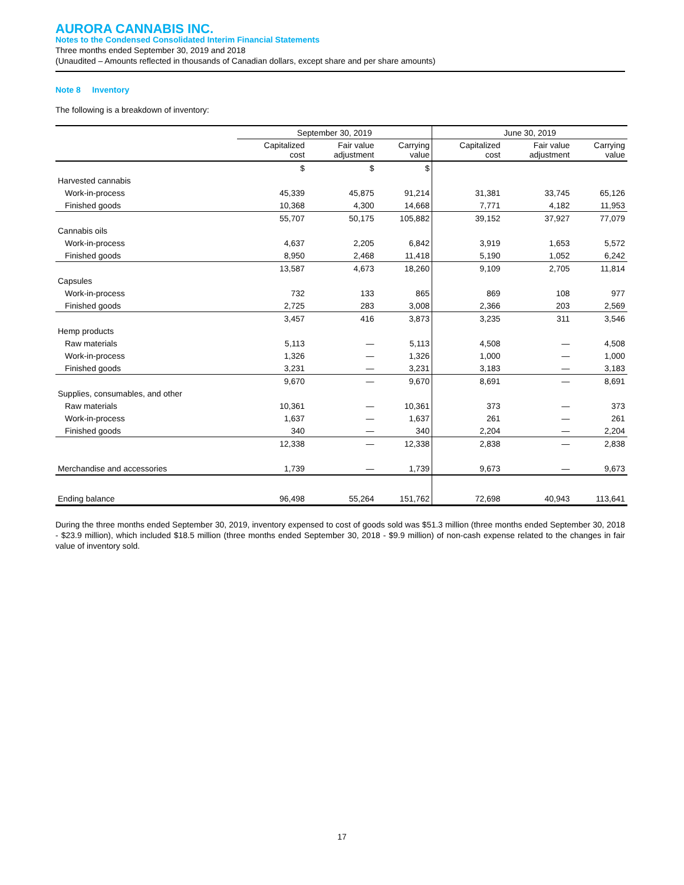AURORA CANNABIS INC.
Notes to the Condensed Consolidated Interim Financial Statements
Three months ended September 30, 2019 and 2018
(Unaudited – Amounts reflected in thousands of Canadian dollars, except share and per share amounts)
Note 8 Inventory
The following is a breakdown of inventory:
| | September 30, 2019 | | | June 30, 2019 | | |
| --- | --- | --- | --- | --- | --- | --- |
| | Capitalized cost | Fair value adjustment | Carrying value | Capitalized cost | Fair value adjustment | Carrying value |
| | $ | $ | $ | | | |
| Harvested cannabis | | | | | | |
| Work-in-process | 45,339 | 45,875 | 91,214 | 31,381 | 33,745 | 65,126 |
| Finished goods | 10,368 | 4,300 | 14,668 | 7,771 | 4,182 | 11,953 |
| | 55,707 | 50,175 | 105,882 | 39,152 | 37,927 | 77,079 |
| Cannabis oils | | | | | | |
| Work-in-process | 4,637 | 2,205 | 6,842 | 3,919 | 1,653 | 5,572 |
| Finished goods | 8,950 | 2,468 | 11,418 | 5,190 | 1,052 | 6,242 |
| | 13,587 | 4,673 | 18,260 | 9,109 | 2,705 | 11,814 |
| Capsules | | | | | | |
| Work-in-process | 732 | 133 | 865 | 869 | 108 | 977 |
| Finished goods | 2,725 | 283 | 3,008 | 2,366 | 203 | 2,569 |
| | 3,457 | 416 | 3,873 | 3,235 | 311 | 3,546 |
| Hemp products | | | | | | |
| Raw materials | 5,113 | — | 5,113 | 4,508 | — | 4,508 |
| Work-in-process | 1,326 | — | 1,326 | 1,000 | — | 1,000 |
| Finished goods | 3,231 | — | 3,231 | 3,183 | — | 3,183 |
| | 9,670 | — | 9,670 | 8,691 | — | 8,691 |
| Supplies, consumables, and other | | | | | | |
| Raw materials | 10,361 | — | 10,361 | 373 | — | 373 |
| Work-in-process | 1,637 | — | 1,637 | 261 | — | 261 |
| Finished goods | 340 | — | 340 | 2,204 | — | 2,204 |
| | 12,338 | — | 12,338 | 2,838 | — | 2,838 |
| Merchandise and accessories | 1,739 | — | 1,739 | 9,673 | — | 9,673 |
| Ending balance | 96,498 | 55,264 | 151,762 | 72,698 | 40,943 | 113,641 |
During the three months ended September 30, 2019, inventory expensed to cost of goods sold was $51.3 million (three months ended September 30, 2018 - $23.9 million), which included $18.5 million (three months ended September 30, 2018 - $9.9 million) of non-cash expense related to the changes in fair value of inventory sold.
17